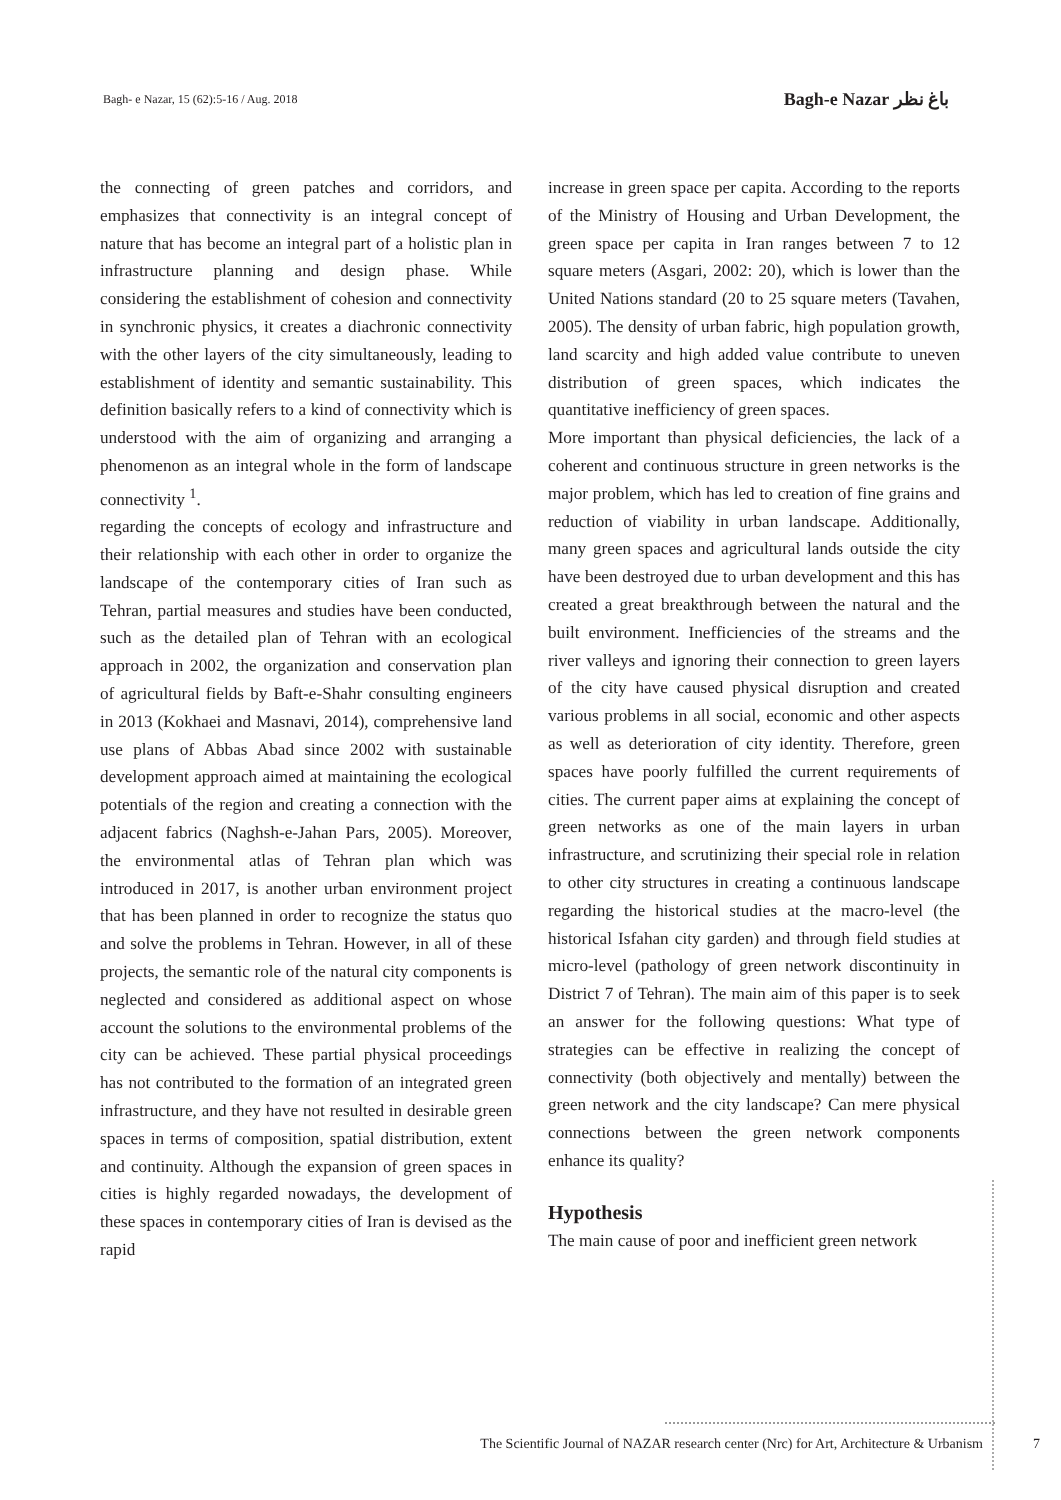Bagh- e Nazar, 15 (62):5-16 / Aug. 2018 Bagh-e Nazar باغ نظر
the connecting of green patches and corridors, and emphasizes that connectivity is an integral concept of nature that has become an integral part of a holistic plan in infrastructure planning and design phase. While considering the establishment of cohesion and connectivity in synchronic physics, it creates a diachronic connectivity with the other layers of the city simultaneously, leading to establishment of identity and semantic sustainability. This definition basically refers to a kind of connectivity which is understood with the aim of organizing and arranging a phenomenon as an integral whole in the form of landscape connectivity <sup>1</sup>.
regarding the concepts of ecology and infrastructure and their relationship with each other in order to organize the landscape of the contemporary cities of Iran such as Tehran, partial measures and studies have been conducted, such as the detailed plan of Tehran with an ecological approach in 2002, the organization and conservation plan of agricultural fields by Baft-e-Shahr consulting engineers in 2013 (Kokhaei and Masnavi, 2014), comprehensive land use plans of Abbas Abad since 2002 with sustainable development approach aimed at maintaining the ecological potentials of the region and creating a connection with the adjacent fabrics (Naghsh-e-Jahan Pars, 2005). Moreover, the environmental atlas of Tehran plan which was introduced in 2017, is another urban environment project that has been planned in order to recognize the status quo and solve the problems in Tehran. However, in all of these projects, the semantic role of the natural city components is neglected and considered as additional aspect on whose account the solutions to the environmental problems of the city can be achieved. These partial physical proceedings has not contributed to the formation of an integrated green infrastructure, and they have not resulted in desirable green spaces in terms of composition, spatial distribution, extent and continuity. Although the expansion of green spaces in cities is highly regarded nowadays, the development of these spaces in contemporary cities of Iran is devised as the rapid
increase in green space per capita. According to the reports of the Ministry of Housing and Urban Development, the green space per capita in Iran ranges between 7 to 12 square meters (Asgari, 2002: 20), which is lower than the United Nations standard (20 to 25 square meters (Tavahen, 2005). The density of urban fabric, high population growth, land scarcity and high added value contribute to uneven distribution of green spaces, which indicates the quantitative inefficiency of green spaces.
More important than physical deficiencies, the lack of a coherent and continuous structure in green networks is the major problem, which has led to creation of fine grains and reduction of viability in urban landscape. Additionally, many green spaces and agricultural lands outside the city have been destroyed due to urban development and this has created a great breakthrough between the natural and the built environment. Inefficiencies of the streams and the river valleys and ignoring their connection to green layers of the city have caused physical disruption and created various problems in all social, economic and other aspects as well as deterioration of city identity. Therefore, green spaces have poorly fulfilled the current requirements of cities. The current paper aims at explaining the concept of green networks as one of the main layers in urban infrastructure, and scrutinizing their special role in relation to other city structures in creating a continuous landscape regarding the historical studies at the macro-level (the historical Isfahan city garden) and through field studies at micro-level (pathology of green network discontinuity in District 7 of Tehran). The main aim of this paper is to seek an answer for the following questions: What type of strategies can be effective in realizing the concept of connectivity (both objectively and mentally) between the green network and the city landscape? Can mere physical connections between the green network components enhance its quality?
Hypothesis
The main cause of poor and inefficient green network
The Scientific Journal of NAZAR research center (Nrc) for Art, Architecture & Urbanism 7